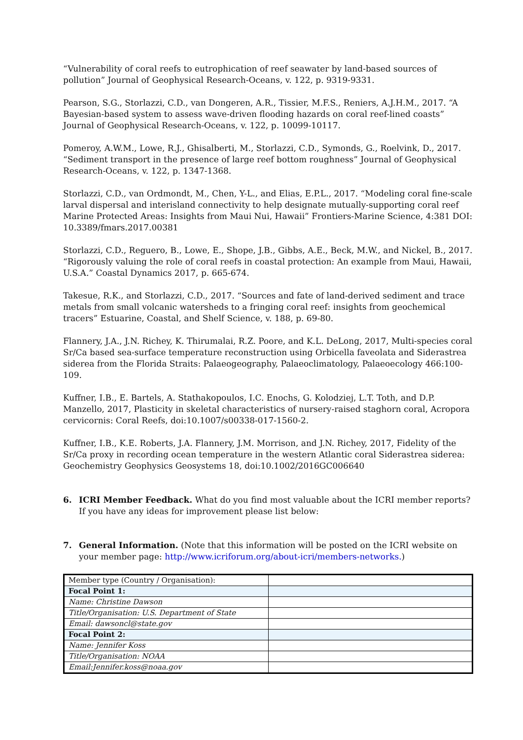“Vulnerability of coral reefs to eutrophication of reef seawater by land-based sources of pollution” Journal of Geophysical Research-Oceans, v. 122, p. 9319-9331.
Pearson, S.G., Storlazzi, C.D., van Dongeren, A.R., Tissier, M.F.S., Reniers, A.J.H.M., 2017. “A Bayesian-based system to assess wave-driven flooding hazards on coral reef-lined coasts” Journal of Geophysical Research-Oceans, v. 122, p. 10099-10117.
Pomeroy, A.W.M., Lowe, R.J., Ghisalberti, M., Storlazzi, C.D., Symonds, G., Roelvink, D., 2017. “Sediment transport in the presence of large reef bottom roughness” Journal of Geophysical Research-Oceans, v. 122, p. 1347-1368.
Storlazzi, C.D., van Ordmondt, M., Chen, Y-L., and Elias, E.P.L., 2017. “Modeling coral fine-scale larval dispersal and interisland connectivity to help designate mutually-supporting coral reef Marine Protected Areas: Insights from Maui Nui, Hawaii” Frontiers-Marine Science, 4:381 DOI: 10.3389/fmars.2017.00381
Storlazzi, C.D., Reguero, B., Lowe, E., Shope, J.B., Gibbs, A.E., Beck, M.W., and Nickel, B., 2017. “Rigorously valuing the role of coral reefs in coastal protection: An example from Maui, Hawaii, U.S.A.” Coastal Dynamics 2017, p. 665-674.
Takesue, R.K., and Storlazzi, C.D., 2017. “Sources and fate of land-derived sediment and trace metals from small volcanic watersheds to a fringing coral reef: insights from geochemical tracers” Estuarine, Coastal, and Shelf Science, v. 188, p. 69-80.
Flannery, J.A., J.N. Richey, K. Thirumalai, R.Z. Poore, and K.L. DeLong, 2017, Multi-species coral Sr/Ca based sea-surface temperature reconstruction using Orbicella faveolata and Siderastrea siderea from the Florida Straits: Palaeogeography, Palaeoclimatology, Palaeoecology 466:100-109.
Kuffner, I.B., E. Bartels, A. Stathakopoulos, I.C. Enochs, G. Kolodziej, L.T. Toth, and D.P. Manzello, 2017, Plasticity in skeletal characteristics of nursery-raised staghorn coral, Acropora cervicornis: Coral Reefs, doi:10.1007/s00338-017-1560-2.
Kuffner, I.B., K.E. Roberts, J.A. Flannery, J.M. Morrison, and J.N. Richey, 2017, Fidelity of the Sr/Ca proxy in recording ocean temperature in the western Atlantic coral Siderastrea siderea: Geochemistry Geophysics Geosystems 18, doi:10.1002/2016GC006640
6. ICRI Member Feedback. What do you find most valuable about the ICRI member reports? If you have any ideas for improvement please list below:
7. General Information. (Note that this information will be posted on the ICRI website on your member page: http://www.icriforum.org/about-icri/members-networks.)
| Member type (Country / Organisation): | |
| Focal Point 1: | |
| Name: Christine Dawson | |
| Title/Organisation: U.S. Department of State | |
| Email: dawsoncl@state.gov | |
| Focal Point 2: | |
| Name: Jennifer Koss | |
| Title/Organisation: NOAA | |
| Email:Jennifer.koss@noaa.gov | |